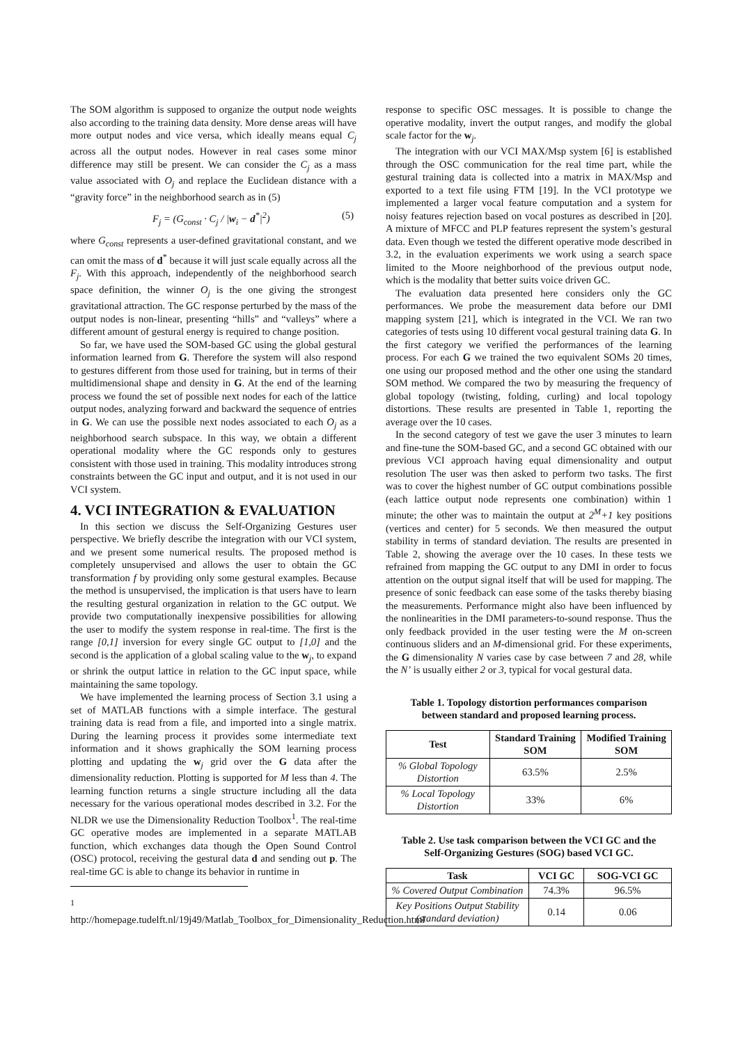The SOM algorithm is supposed to organize the output node weights also according to the training data density. More dense areas will have more output nodes and vice versa, which ideally means equal C<sub>j</sub> across all the output nodes. However in real cases some minor difference may still be present. We can consider the C<sub>j</sub> as a mass value associated with O<sub>j</sub> and replace the Euclidean distance with a “gravity force” in the neighborhood search as in (5)
F<sub>j</sub> = (G<sub>const</sub> · C<sub>j</sub> / |w<sub>i</sub> − d<sup>*</sup>|<sup>2</sup>) (5)
where G<sub>const</sub> represents a user-defined gravitational constant, and we can omit the mass of d<sup>*</sup> because it will just scale equally across all the F<sub>j</sub>. With this approach, independently of the neighborhood search space definition, the winner O<sub>j</sub> is the one giving the strongest gravitational attraction. The GC response perturbed by the mass of the output nodes is non-linear, presenting “hills” and “valleys” where a different amount of gestural energy is required to change position.
So far, we have used the SOM-based GC using the global gestural information learned from G. Therefore the system will also respond to gestures different from those used for training, but in terms of their multidimensional shape and density in G. At the end of the learning process we found the set of possible next nodes for each of the lattice output nodes, analyzing forward and backward the sequence of entries in G. We can use the possible next nodes associated to each O<sub>j</sub> as a neighborhood search subspace. In this way, we obtain a different operational modality where the GC responds only to gestures consistent with those used in training. This modality introduces strong constraints between the GC input and output, and it is not used in our VCI system.
4. VCI INTEGRATION & EVALUATION
In this section we discuss the Self-Organizing Gestures user perspective. We briefly describe the integration with our VCI system, and we present some numerical results. The proposed method is completely unsupervised and allows the user to obtain the GC transformation f by providing only some gestural examples. Because the method is unsupervised, the implication is that users have to learn the resulting gestural organization in relation to the GC output. We provide two computationally inexpensive possibilities for allowing the user to modify the system response in real-time. The first is the range [0,1] inversion for every single GC output to [1,0] and the second is the application of a global scaling value to the w<sub>j</sub>, to expand or shrink the output lattice in relation to the GC input space, while maintaining the same topology.
We have implemented the learning process of Section 3.1 using a set of MATLAB functions with a simple interface. The gestural training data is read from a file, and imported into a single matrix. During the learning process it provides some intermediate text information and it shows graphically the SOM learning process plotting and updating the w<sub>j</sub> grid over the G data after the dimensionality reduction. Plotting is supported for M less than 4. The learning function returns a single structure including all the data necessary for the various operational modes described in 3.2. For the NLDR we use the Dimensionality Reduction Toolbox<sup>1</sup>. The real-time GC operative modes are implemented in a separate MATLAB function, which exchanges data though the Open Sound Control (OSC) protocol, receiving the gestural data d and sending out p. The real-time GC is able to change its behavior in runtime in
<sup>1</sup> http://homepage.tudelft.nl/19j49/Matlab_Toolbox_for_Dimensionality_Reduction.html
response to specific OSC messages. It is possible to change the operative modality, invert the output ranges, and modify the global scale factor for the w<sub>j</sub>.
The integration with our VCI MAX/Msp system [6] is established through the OSC communication for the real time part, while the gestural training data is collected into a matrix in MAX/Msp and exported to a text file using FTM [19]. In the VCI prototype we implemented a larger vocal feature computation and a system for noisy features rejection based on vocal postures as described in [20]. A mixture of MFCC and PLP features represent the system’s gestural data. Even though we tested the different operative mode described in 3.2, in the evaluation experiments we work using a search space limited to the Moore neighborhood of the previous output node, which is the modality that better suits voice driven GC.
The evaluation data presented here considers only the GC performances. We probe the measurement data before our DMI mapping system [21], which is integrated in the VCI. We ran two categories of tests using 10 different vocal gestural training data G. In the first category we verified the performances of the learning process. For each G we trained the two equivalent SOMs 20 times, one using our proposed method and the other one using the standard SOM method. We compared the two by measuring the frequency of global topology (twisting, folding, curling) and local topology distortions. These results are presented in Table 1, reporting the average over the 10 cases.
In the second category of test we gave the user 3 minutes to learn and fine-tune the SOM-based GC, and a second GC obtained with our previous VCI approach having equal dimensionality and output resolution The user was then asked to perform two tasks. The first was to cover the highest number of GC output combinations possible (each lattice output node represents one combination) within 1 minute; the other was to maintain the output at 2<sup>M</sup>+1 key positions (vertices and center) for 5 seconds. We then measured the output stability in terms of standard deviation. The results are presented in Table 2, showing the average over the 10 cases. In these tests we refrained from mapping the GC output to any DMI in order to focus attention on the output signal itself that will be used for mapping. The presence of sonic feedback can ease some of the tasks thereby biasing the measurements. Performance might also have been influenced by the nonlinearities in the DMI parameters-to-sound response. Thus the only feedback provided in the user testing were the M on-screen continuous sliders and an M-dimensional grid. For these experiments, the G dimensionality N varies case by case between 7 and 28, while the N’ is usually either 2 or 3, typical for vocal gestural data.
Table 1. Topology distortion performances comparison between standard and proposed learning process.
| Test | Standard Training SOM | Modified Training SOM |
| --- | --- | --- |
| % Global Topology Distortion | 63.5% | 2.5% |
| % Local Topology Distortion | 33% | 6% |
Table 2. Use task comparison between the VCI GC and the Self-Organizing Gestures (SOG) based VCI GC.
| Task | VCI GC | SOG-VCI GC |
| --- | --- | --- |
| % Covered Output Combination | 74.3% | 96.5% |
| Key Positions Output Stability (standard deviation) | 0.14 | 0.06 |